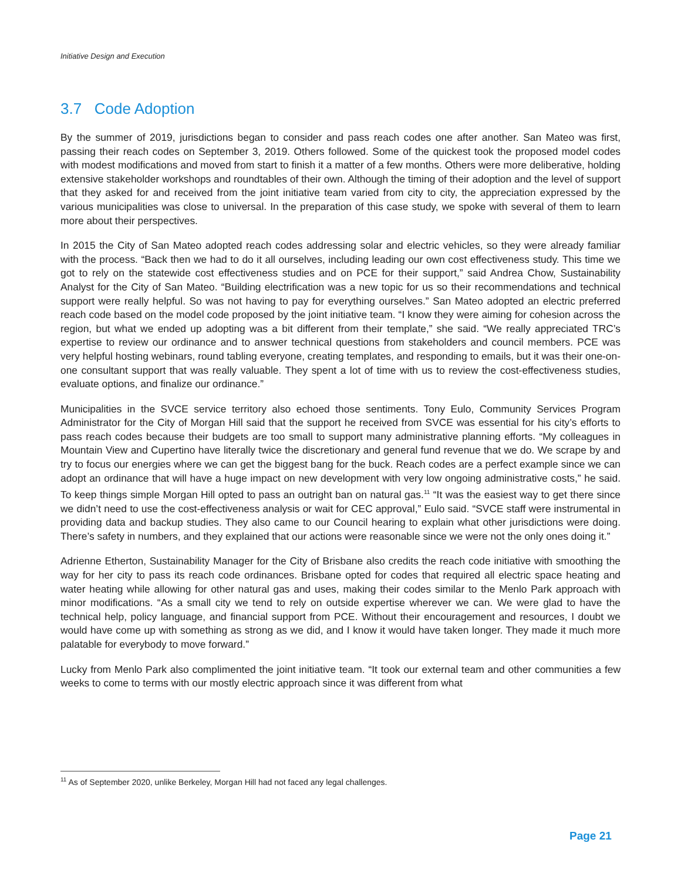Initiative Design and Execution
3.7 Code Adoption
By the summer of 2019, jurisdictions began to consider and pass reach codes one after another. San Mateo was first, passing their reach codes on September 3, 2019. Others followed. Some of the quickest took the proposed model codes with modest modifications and moved from start to finish it a matter of a few months. Others were more deliberative, holding extensive stakeholder workshops and roundtables of their own. Although the timing of their adoption and the level of support that they asked for and received from the joint initiative team varied from city to city, the appreciation expressed by the various municipalities was close to universal. In the preparation of this case study, we spoke with several of them to learn more about their perspectives.
In 2015 the City of San Mateo adopted reach codes addressing solar and electric vehicles, so they were already familiar with the process. “Back then we had to do it all ourselves, including leading our own cost effectiveness study. This time we got to rely on the statewide cost effectiveness studies and on PCE for their support,” said Andrea Chow, Sustainability Analyst for the City of San Mateo. “Building electrification was a new topic for us so their recommendations and technical support were really helpful. So was not having to pay for everything ourselves.” San Mateo adopted an electric preferred reach code based on the model code proposed by the joint initiative team. “I know they were aiming for cohesion across the region, but what we ended up adopting was a bit different from their template,” she said. “We really appreciated TRC’s expertise to review our ordinance and to answer technical questions from stakeholders and council members. PCE was very helpful hosting webinars, round tabling everyone, creating templates, and responding to emails, but it was their one-on-one consultant support that was really valuable. They spent a lot of time with us to review the cost-effectiveness studies, evaluate options, and finalize our ordinance.”
Municipalities in the SVCE service territory also echoed those sentiments. Tony Eulo, Community Services Program Administrator for the City of Morgan Hill said that the support he received from SVCE was essential for his city’s efforts to pass reach codes because their budgets are too small to support many administrative planning efforts. “My colleagues in Mountain View and Cupertino have literally twice the discretionary and general fund revenue that we do. We scrape by and try to focus our energies where we can get the biggest bang for the buck. Reach codes are a perfect example since we can adopt an ordinance that will have a huge impact on new development with very low ongoing administrative costs,” he said. To keep things simple Morgan Hill opted to pass an outright ban on natural gas.<sup>11</sup> “It was the easiest way to get there since we didn’t need to use the cost-effectiveness analysis or wait for CEC approval,” Eulo said. “SVCE staff were instrumental in providing data and backup studies. They also came to our Council hearing to explain what other jurisdictions were doing. There’s safety in numbers, and they explained that our actions were reasonable since we were not the only ones doing it.”
Adrienne Etherton, Sustainability Manager for the City of Brisbane also credits the reach code initiative with smoothing the way for her city to pass its reach code ordinances. Brisbane opted for codes that required all electric space heating and water heating while allowing for other natural gas and uses, making their codes similar to the Menlo Park approach with minor modifications. “As a small city we tend to rely on outside expertise wherever we can. We were glad to have the technical help, policy language, and financial support from PCE. Without their encouragement and resources, I doubt we would have come up with something as strong as we did, and I know it would have taken longer. They made it much more palatable for everybody to move forward.”
Lucky from Menlo Park also complimented the joint initiative team. “It took our external team and other communities a few weeks to come to terms with our mostly electric approach since it was different from what
<sup>11</sup> As of September 2020, unlike Berkeley, Morgan Hill had not faced any legal challenges.
Page 21